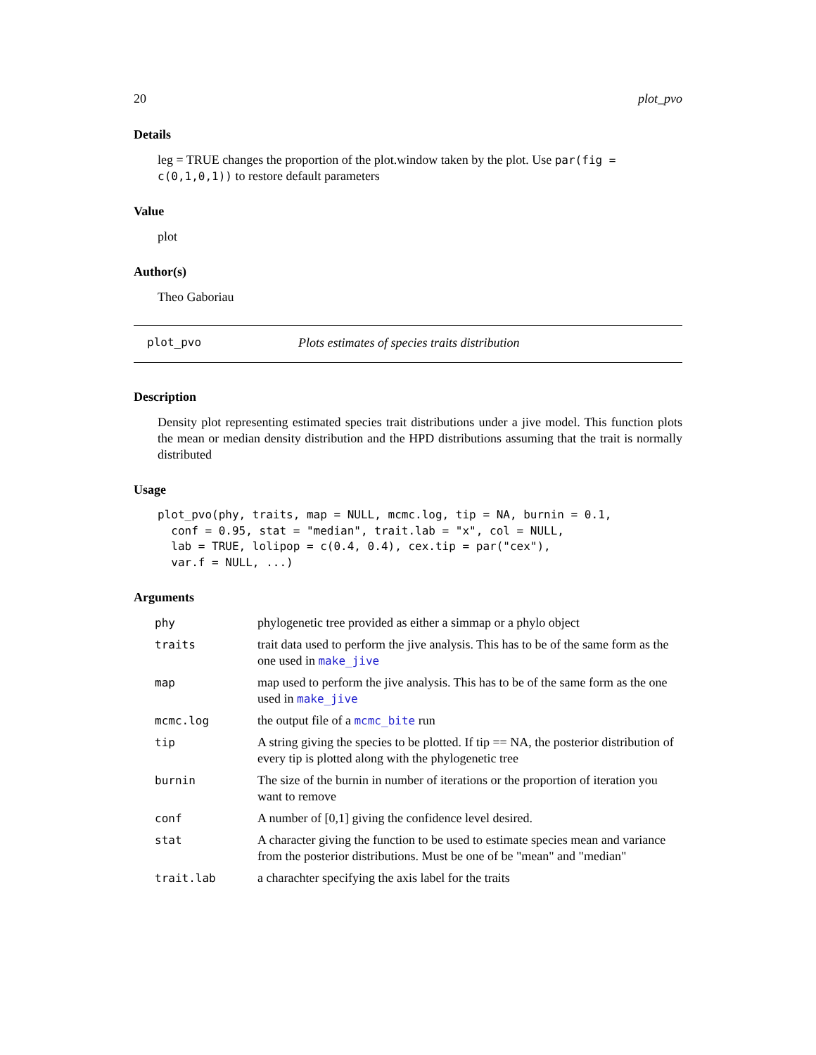20 plot_pvo
Details
leg = TRUE changes the proportion of the plot.window taken by the plot. Use par(fig = c(0,1,0,1)) to restore default parameters
Value
plot
Author(s)
Theo Gaboriau
plot_pvo Plots estimates of species traits distribution
Description
Density plot representing estimated species trait distributions under a jive model. This function plots the mean or median density distribution and the HPD distributions assuming that the trait is normally distributed
Usage
plot_pvo(phy, traits, map = NULL, mcmc.log, tip = NA, burnin = 0.1,
  conf = 0.95, stat = "median", trait.lab = "x", col = NULL,
  lab = TRUE, lolipop = c(0.4, 0.4), cex.tip = par("cex"),
  var.f = NULL, ...)
Arguments
| phy | phylogenetic tree provided as either a simmap or a phylo object |
| traits | trait data used to perform the jive analysis. This has to be of the same form as the one used in make_jive |
| map | map used to perform the jive analysis. This has to be of the same form as the one used in make_jive |
| mcmc.log | the output file of a mcmc_bite run |
| tip | A string giving the species to be plotted. If tip == NA, the posterior distribution of every tip is plotted along with the phylogenetic tree |
| burnin | The size of the burnin in number of iterations or the proportion of iteration you want to remove |
| conf | A number of [0,1] giving the confidence level desired. |
| stat | A character giving the function to be used to estimate species mean and variance from the posterior distributions. Must be one of be "mean" and "median" |
| trait.lab | a charachter specifying the axis label for the traits |